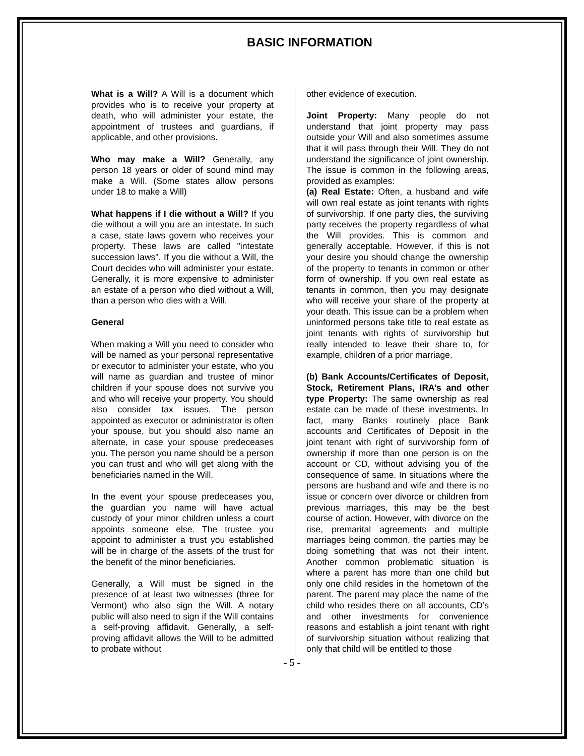BASIC INFORMATION
What is a Will? A Will is a document which provides who is to receive your property at death, who will administer your estate, the appointment of trustees and guardians, if applicable, and other provisions.
Who may make a Will? Generally, any person 18 years or older of sound mind may make a Will. (Some states allow persons under 18 to make a Will)
What happens if I die without a Will? If you die without a will you are an intestate. In such a case, state laws govern who receives your property. These laws are called "intestate succession laws". If you die without a Will, the Court decides who will administer your estate. Generally, it is more expensive to administer an estate of a person who died without a Will, than a person who dies with a Will.
General
When making a Will you need to consider who will be named as your personal representative or executor to administer your estate, who you will name as guardian and trustee of minor children if your spouse does not survive you and who will receive your property. You should also consider tax issues. The person appointed as executor or administrator is often your spouse, but you should also name an alternate, in case your spouse predeceases you. The person you name should be a person you can trust and who will get along with the beneficiaries named in the Will.
In the event your spouse predeceases you, the guardian you name will have actual custody of your minor children unless a court appoints someone else. The trustee you appoint to administer a trust you established will be in charge of the assets of the trust for the benefit of the minor beneficiaries.
Generally, a Will must be signed in the presence of at least two witnesses (three for Vermont) who also sign the Will. A notary public will also need to sign if the Will contains a self-proving affidavit. Generally, a self-proving affidavit allows the Will to be admitted to probate without
other evidence of execution.
Joint Property: Many people do not understand that joint property may pass outside your Will and also sometimes assume that it will pass through their Will. They do not understand the significance of joint ownership. The issue is common in the following areas, provided as examples:
(a) Real Estate: Often, a husband and wife will own real estate as joint tenants with rights of survivorship. If one party dies, the surviving party receives the property regardless of what the Will provides. This is common and generally acceptable. However, if this is not your desire you should change the ownership of the property to tenants in common or other form of ownership. If you own real estate as tenants in common, then you may designate who will receive your share of the property at your death. This issue can be a problem when uninformed persons take title to real estate as joint tenants with rights of survivorship but really intended to leave their share to, for example, children of a prior marriage.
(b) Bank Accounts/Certificates of Deposit, Stock, Retirement Plans, IRA’s and other type Property: The same ownership as real estate can be made of these investments. In fact, many Banks routinely place Bank accounts and Certificates of Deposit in the joint tenant with right of survivorship form of ownership if more than one person is on the account or CD, without advising you of the consequence of same. In situations where the persons are husband and wife and there is no issue or concern over divorce or children from previous marriages, this may be the best course of action. However, with divorce on the rise, premarital agreements and multiple marriages being common, the parties may be doing something that was not their intent. Another common problematic situation is where a parent has more than one child but only one child resides in the hometown of the parent. The parent may place the name of the child who resides there on all accounts, CD’s and other investments for convenience reasons and establish a joint tenant with right of survivorship situation without realizing that only that child will be entitled to those
- 5 -